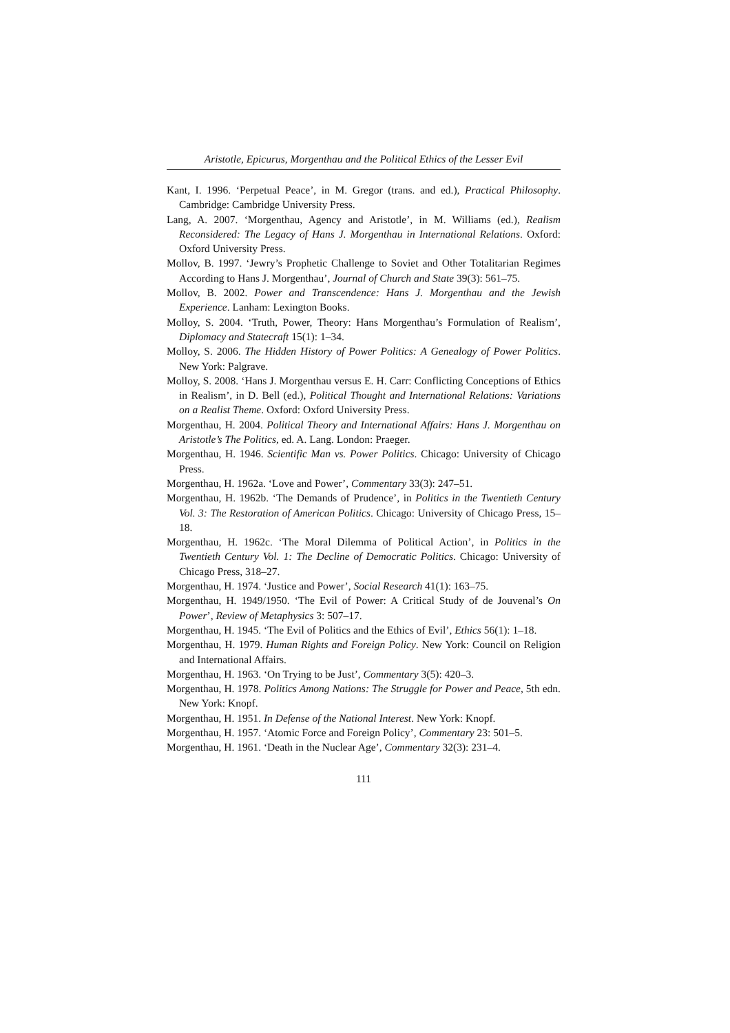Aristotle, Epicurus, Morgenthau and the Political Ethics of the Lesser Evil
Kant, I. 1996. ‘Perpetual Peace’, in M. Gregor (trans. and ed.), Practical Philosophy. Cambridge: Cambridge University Press.
Lang, A. 2007. ‘Morgenthau, Agency and Aristotle’, in M. Williams (ed.), Realism Reconsidered: The Legacy of Hans J. Morgenthau in International Relations. Oxford: Oxford University Press.
Mollov, B. 1997. ‘Jewry’s Prophetic Challenge to Soviet and Other Totalitarian Regimes According to Hans J. Morgenthau’, Journal of Church and State 39(3): 561–75.
Mollov, B. 2002. Power and Transcendence: Hans J. Morgenthau and the Jewish Experience. Lanham: Lexington Books.
Molloy, S. 2004. ‘Truth, Power, Theory: Hans Morgenthau’s Formulation of Realism’, Diplomacy and Statecraft 15(1): 1–34.
Molloy, S. 2006. The Hidden History of Power Politics: A Genealogy of Power Politics. New York: Palgrave.
Molloy, S. 2008. ‘Hans J. Morgenthau versus E. H. Carr: Conflicting Conceptions of Ethics in Realism’, in D. Bell (ed.), Political Thought and International Relations: Variations on a Realist Theme. Oxford: Oxford University Press.
Morgenthau, H. 2004. Political Theory and International Affairs: Hans J. Morgenthau on Aristotle’s The Politics, ed. A. Lang. London: Praeger.
Morgenthau, H. 1946. Scientific Man vs. Power Politics. Chicago: University of Chicago Press.
Morgenthau, H. 1962a. ‘Love and Power’, Commentary 33(3): 247–51.
Morgenthau, H. 1962b. ‘The Demands of Prudence’, in Politics in the Twentieth Century Vol. 3: The Restoration of American Politics. Chicago: University of Chicago Press, 15–18.
Morgenthau, H. 1962c. ‘The Moral Dilemma of Political Action’, in Politics in the Twentieth Century Vol. 1: The Decline of Democratic Politics. Chicago: University of Chicago Press, 318–27.
Morgenthau, H. 1974. ‘Justice and Power’, Social Research 41(1): 163–75.
Morgenthau, H. 1949/1950. ‘The Evil of Power: A Critical Study of de Jouvenal’s On Power’, Review of Metaphysics 3: 507–17.
Morgenthau, H. 1945. ‘The Evil of Politics and the Ethics of Evil’, Ethics 56(1): 1–18.
Morgenthau, H. 1979. Human Rights and Foreign Policy. New York: Council on Religion and International Affairs.
Morgenthau, H. 1963. ‘On Trying to be Just’, Commentary 3(5): 420–3.
Morgenthau, H. 1978. Politics Among Nations: The Struggle for Power and Peace, 5th edn. New York: Knopf.
Morgenthau, H. 1951. In Defense of the National Interest. New York: Knopf.
Morgenthau, H. 1957. ‘Atomic Force and Foreign Policy’, Commentary 23: 501–5.
Morgenthau, H. 1961. ‘Death in the Nuclear Age’, Commentary 32(3): 231–4.
111